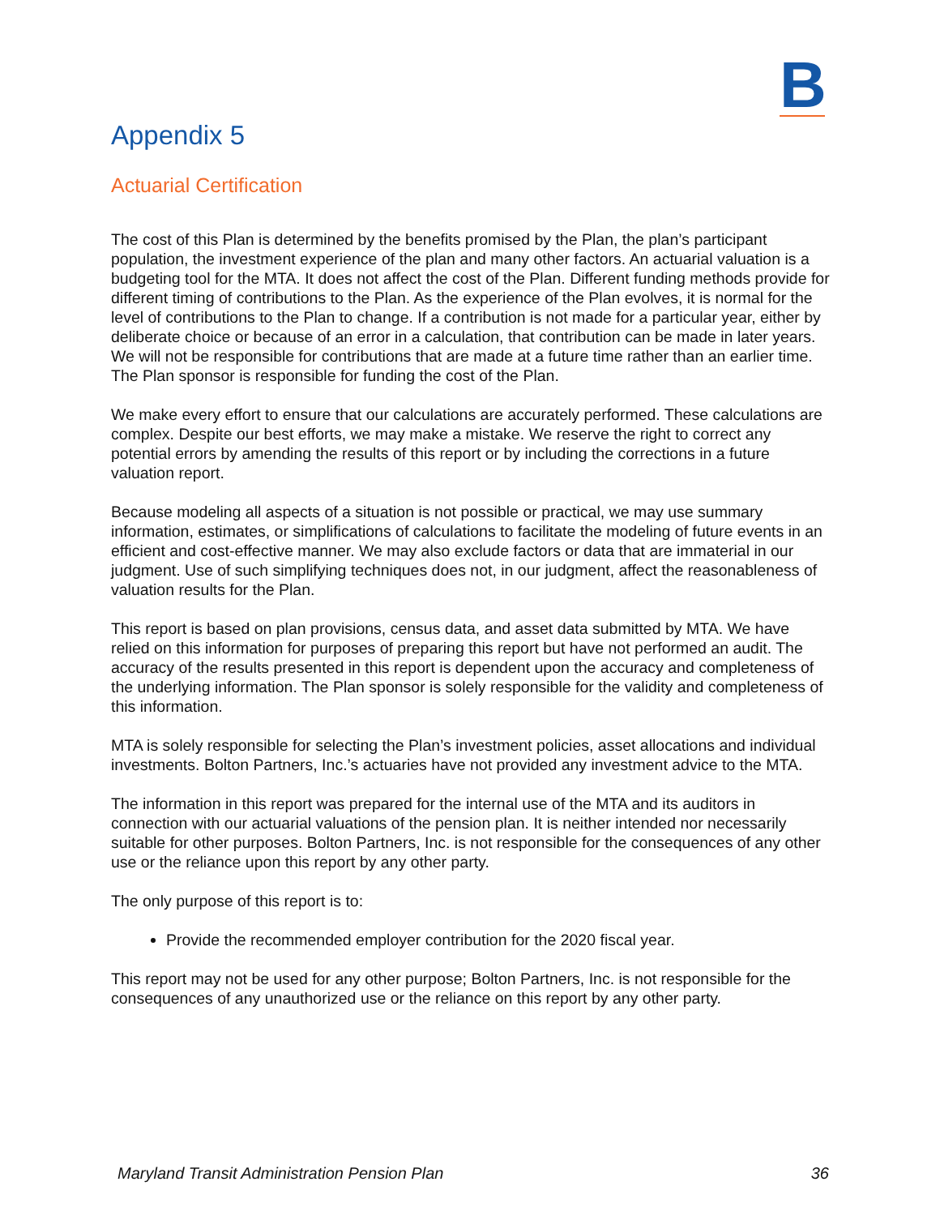B
Appendix 5
Actuarial Certification
The cost of this Plan is determined by the benefits promised by the Plan, the plan’s participant population, the investment experience of the plan and many other factors. An actuarial valuation is a budgeting tool for the MTA. It does not affect the cost of the Plan. Different funding methods provide for different timing of contributions to the Plan. As the experience of the Plan evolves, it is normal for the level of contributions to the Plan to change. If a contribution is not made for a particular year, either by deliberate choice or because of an error in a calculation, that contribution can be made in later years. We will not be responsible for contributions that are made at a future time rather than an earlier time. The Plan sponsor is responsible for funding the cost of the Plan.
We make every effort to ensure that our calculations are accurately performed. These calculations are complex. Despite our best efforts, we may make a mistake. We reserve the right to correct any potential errors by amending the results of this report or by including the corrections in a future valuation report.
Because modeling all aspects of a situation is not possible or practical, we may use summary information, estimates, or simplifications of calculations to facilitate the modeling of future events in an efficient and cost-effective manner. We may also exclude factors or data that are immaterial in our judgment. Use of such simplifying techniques does not, in our judgment, affect the reasonableness of valuation results for the Plan.
This report is based on plan provisions, census data, and asset data submitted by MTA. We have relied on this information for purposes of preparing this report but have not performed an audit. The accuracy of the results presented in this report is dependent upon the accuracy and completeness of the underlying information. The Plan sponsor is solely responsible for the validity and completeness of this information.
MTA is solely responsible for selecting the Plan’s investment policies, asset allocations and individual investments. Bolton Partners, Inc.’s actuaries have not provided any investment advice to the MTA.
The information in this report was prepared for the internal use of the MTA and its auditors in connection with our actuarial valuations of the pension plan. It is neither intended nor necessarily suitable for other purposes. Bolton Partners, Inc. is not responsible for the consequences of any other use or the reliance upon this report by any other party.
The only purpose of this report is to:
Provide the recommended employer contribution for the 2020 fiscal year.
This report may not be used for any other purpose; Bolton Partners, Inc. is not responsible for the consequences of any unauthorized use or the reliance on this report by any other party.
Maryland Transit Administration Pension Plan 36